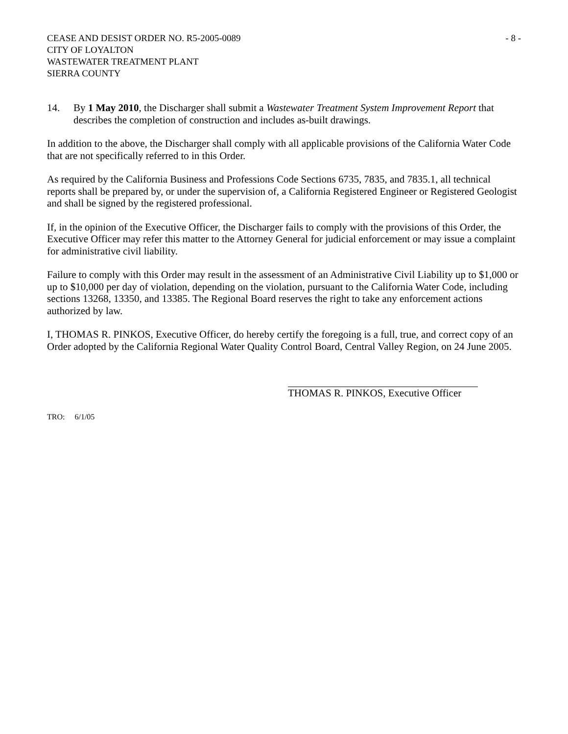CEASE AND DESIST ORDER NO. R5-2005-0089
CITY OF LOYALTON
WASTEWATER TREATMENT PLANT
SIERRA COUNTY
- 8 -
14. By 1 May 2010, the Discharger shall submit a Wastewater Treatment System Improvement Report that describes the completion of construction and includes as-built drawings.
In addition to the above, the Discharger shall comply with all applicable provisions of the California Water Code that are not specifically referred to in this Order.
As required by the California Business and Professions Code Sections 6735, 7835, and 7835.1, all technical reports shall be prepared by, or under the supervision of, a California Registered Engineer or Registered Geologist and shall be signed by the registered professional.
If, in the opinion of the Executive Officer, the Discharger fails to comply with the provisions of this Order, the Executive Officer may refer this matter to the Attorney General for judicial enforcement or may issue a complaint for administrative civil liability.
Failure to comply with this Order may result in the assessment of an Administrative Civil Liability up to $1,000 or up to $10,000 per day of violation, depending on the violation, pursuant to the California Water Code, including sections 13268, 13350, and 13385. The Regional Board reserves the right to take any enforcement actions authorized by law.
I, THOMAS R. PINKOS, Executive Officer, do hereby certify the foregoing is a full, true, and correct copy of an Order adopted by the California Regional Water Quality Control Board, Central Valley Region, on 24 June 2005.
THOMAS R. PINKOS, Executive Officer
TRO: 6/1/05